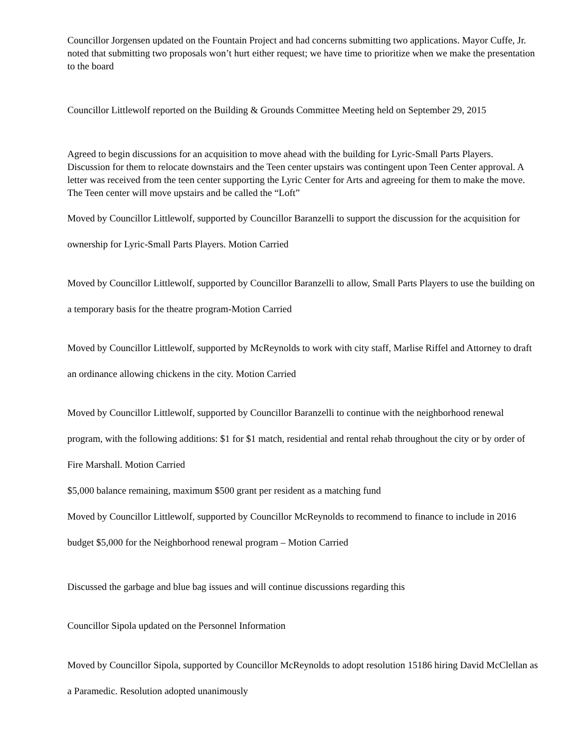Councillor Jorgensen updated on the Fountain Project and had concerns submitting two applications. Mayor Cuffe, Jr. noted that submitting two proposals won’t hurt either request; we have time to prioritize when we make the presentation to the board
Councillor Littlewolf reported on the Building & Grounds Committee Meeting held on September 29, 2015
Agreed to begin discussions for an acquisition to move ahead with the building for Lyric-Small Parts Players. Discussion for them to relocate downstairs and the Teen center upstairs was contingent upon Teen Center approval. A letter was received from the teen center supporting the Lyric Center for Arts and agreeing for them to make the move. The Teen center will move upstairs and be called the “Loft”
Moved by Councillor Littlewolf, supported by Councillor Baranzelli to support the discussion for the acquisition for ownership for Lyric-Small Parts Players. Motion Carried
Moved by Councillor Littlewolf, supported by Councillor Baranzelli to allow, Small Parts Players to use the building on a temporary basis for the theatre program-Motion Carried
Moved by Councillor Littlewolf, supported by McReynolds to work with city staff, Marlise Riffel and Attorney to draft an ordinance allowing chickens in the city. Motion Carried
Moved by Councillor Littlewolf, supported by Councillor Baranzelli to continue with the neighborhood renewal program, with the following additions: $1 for $1 match, residential and rental rehab throughout the city or by order of Fire Marshall. Motion Carried
$5,000 balance remaining, maximum $500 grant per resident as a matching fund
Moved by Councillor Littlewolf, supported by Councillor McReynolds to recommend to finance to include in 2016 budget $5,000 for the Neighborhood renewal program – Motion Carried
Discussed the garbage and blue bag issues and will continue discussions regarding this
Councillor Sipola updated on the Personnel Information
Moved by Councillor Sipola, supported by Councillor McReynolds to adopt resolution 15186 hiring David McClellan as a Paramedic. Resolution adopted unanimously